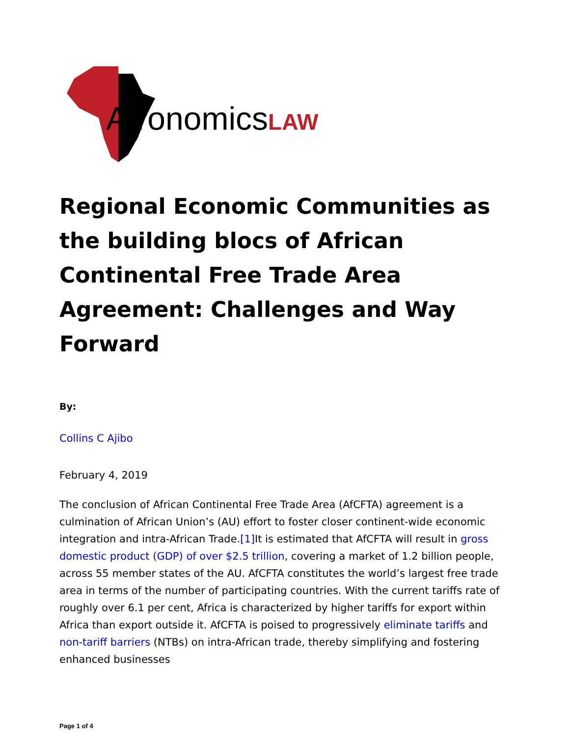AfronomicsLAW
Regional Economic Communities as the building blocs of African Continental Free Trade Area Agreement: Challenges and Way Forward
By:
Collins C Ajibo
February 4, 2019
The conclusion of African Continental Free Trade Area (AfCFTA) agreement is a culmination of African Union’s (AU) effort to foster closer continent-wide economic integration and intra-African Trade.[1] It is estimated that AfCFTA will result in gross domestic product (GDP) of over $2.5 trillion, covering a market of 1.2 billion people, across 55 member states of the AU. AfCFTA constitutes the world’s largest free trade area in terms of the number of participating countries. With the current tariffs rate of roughly over 6.1 per cent, Africa is characterized by higher tariffs for export within Africa than export outside it. AfCFTA is poised to progressively eliminate tariffs and non-tariff barriers (NTBs) on intra-African trade, thereby simplifying and fostering enhanced businesses
Page 1 of 4